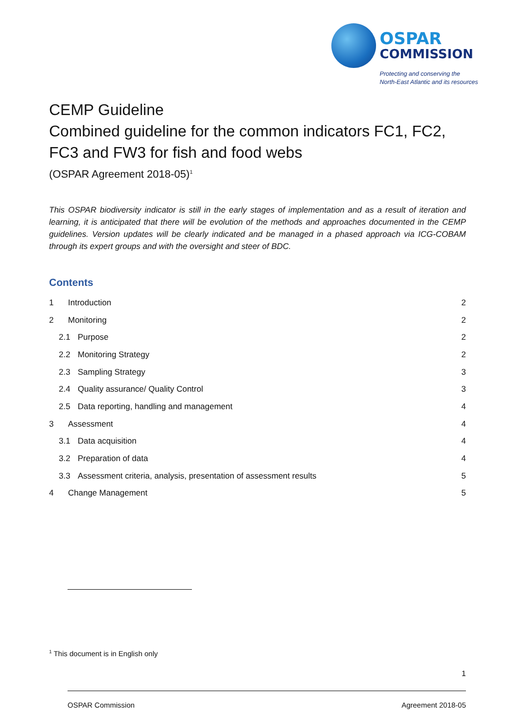OSPAR
COMMISSION
Protecting and conserving the
North-East Atlantic and its resources
CEMP Guideline
Combined guideline for the common indicators FC1, FC2, FC3 and FW3 for fish and food webs
(OSPAR Agreement 2018-05)<sup>1</sup>
This OSPAR biodiversity indicator is still in the early stages of implementation and as a result of iteration and learning, it is anticipated that there will be evolution of the methods and approaches documented in the CEMP guidelines. Version updates will be clearly indicated and be managed in a phased approach via ICG-COBAM through its expert groups and with the oversight and steer of BDC.
Contents
1 Introduction 2
2 Monitoring 2
2.1 Purpose 2
2.2 Monitoring Strategy 2
2.3 Sampling Strategy 3
2.4 Quality assurance/ Quality Control 3
2.5 Data reporting, handling and management 4
3 Assessment 4
3.1 Data acquisition 4
3.2 Preparation of data 4
3.3 Assessment criteria, analysis, presentation of assessment results 5
4 Change Management 5
<sup>1</sup> This document is in English only
1
OSPAR Commission Agreement 2018-05